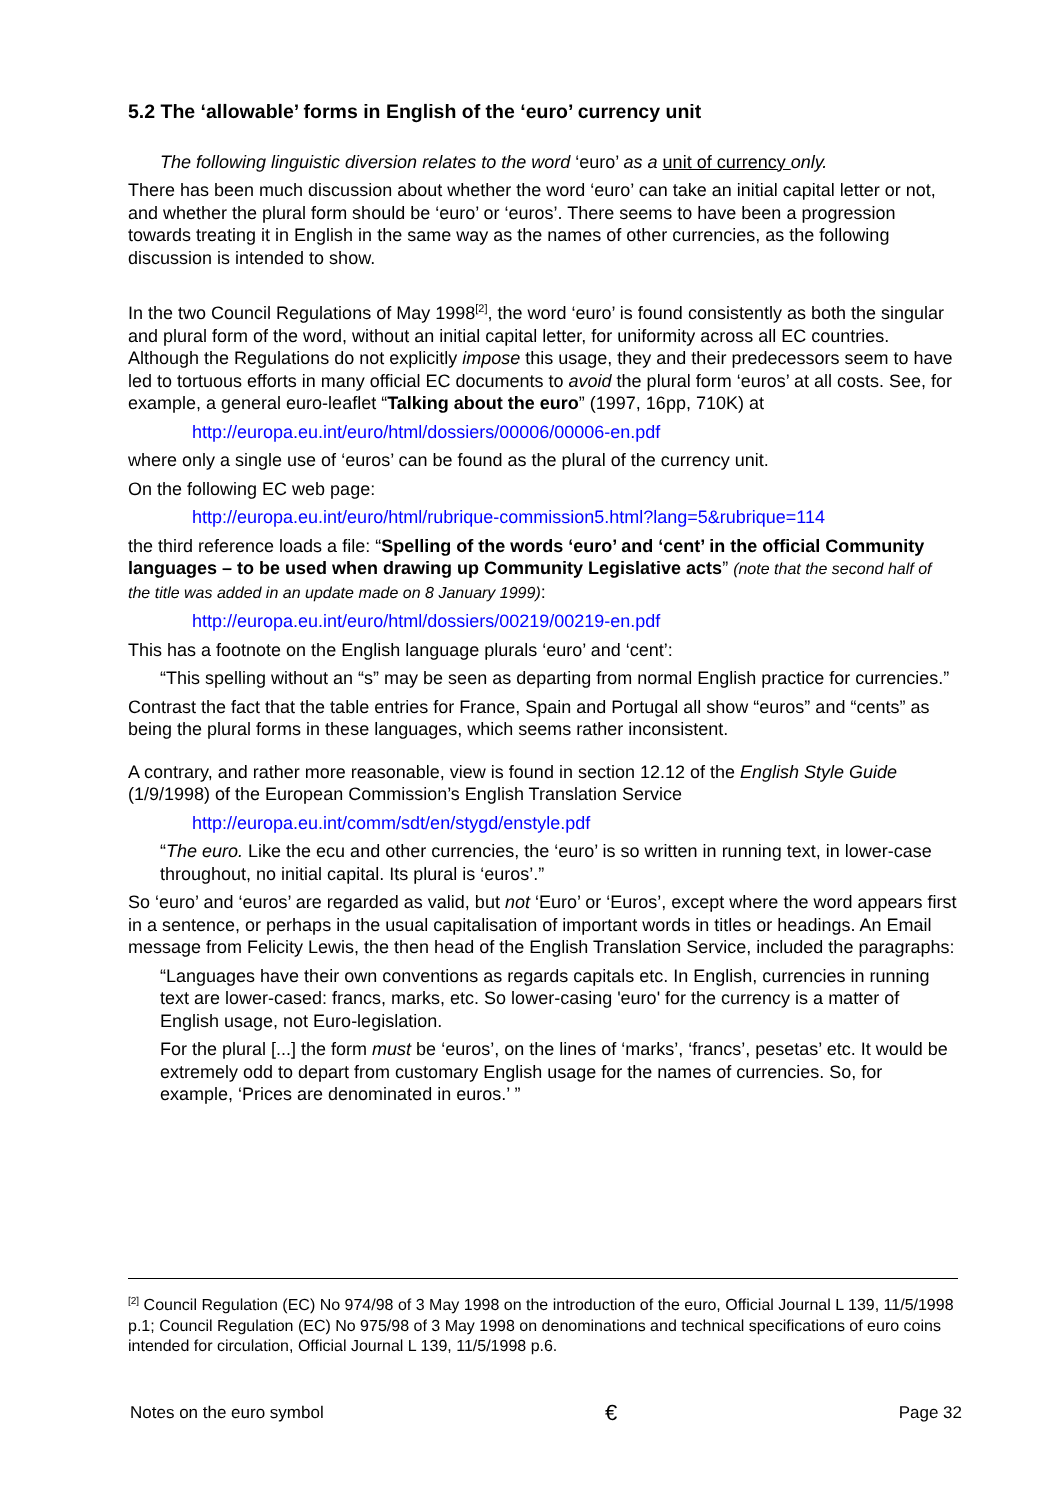5.2 The ‘allowable’ forms in English of the ‘euro’ currency unit
The following linguistic diversion relates to the word ‘euro’ as a unit of currency only.
There has been much discussion about whether the word ‘euro’ can take an initial capital letter or not, and whether the plural form should be ‘euro’ or ‘euros’. There seems to have been a progression towards treating it in English in the same way as the names of other currencies, as the following discussion is intended to show.
In the two Council Regulations of May 1998<sup>[2]</sup>, the word ‘euro’ is found consistently as both the singular and plural form of the word, without an initial capital letter, for uniformity across all EC countries. Although the Regulations do not explicitly impose this usage, they and their predecessors seem to have led to tortuous efforts in many official EC documents to avoid the plural form ‘euros’ at all costs. See, for example, a general euro-leaflet “Talking about the euro” (1997, 16pp, 710K) at
http://europa.eu.int/euro/html/dossiers/00006/00006-en.pdf
where only a single use of ‘euros’ can be found as the plural of the currency unit.
On the following EC web page:
http://europa.eu.int/euro/html/rubrique-commission5.html?lang=5&rubrique=114
the third reference loads a file: “Spelling of the words ‘euro’ and ‘cent’ in the official Community languages – to be used when drawing up Community Legislative acts” (note that the second half of the title was added in an update made on 8 January 1999):
http://europa.eu.int/euro/html/dossiers/00219/00219-en.pdf
This has a footnote on the English language plurals ‘euro’ and ‘cent’:
“This spelling without an “s” may be seen as departing from normal English practice for currencies.”
Contrast the fact that the table entries for France, Spain and Portugal all show “euros” and “cents” as being the plural forms in these languages, which seems rather inconsistent.
A contrary, and rather more reasonable, view is found in section 12.12 of the English Style Guide (1/9/1998) of the European Commission’s English Translation Service
http://europa.eu.int/comm/sdt/en/stygd/enstyle.pdf
“The euro. Like the ecu and other currencies, the ‘euro’ is so written in running text, in lower-case throughout, no initial capital. Its plural is ‘euros’.”
So ‘euro’ and ‘euros’ are regarded as valid, but not ‘Euro’ or ‘Euros’, except where the word appears first in a sentence, or perhaps in the usual capitalisation of important words in titles or headings. An Email message from Felicity Lewis, the then head of the English Translation Service, included the paragraphs:
“Languages have their own conventions as regards capitals etc. In English, currencies in running text are lower-cased: francs, marks, etc. So lower-casing 'euro' for the currency is a matter of English usage, not Euro-legislation.
For the plural [...] the form must be ‘euros’, on the lines of ‘marks’, ‘francs’, pesetas’ etc. It would be extremely odd to depart from customary English usage for the names of currencies. So, for example, ‘Prices are denominated in euros.’ ”
<sup>[2]</sup> Council Regulation (EC) No 974/98 of 3 May 1998 on the introduction of the euro, Official Journal L 139, 11/5/1998 p.1; Council Regulation (EC) No 975/98 of 3 May 1998 on denominations and technical specifications of euro coins intended for circulation, Official Journal L 139, 11/5/1998 p.6.
Notes on the euro symbol € Page 32